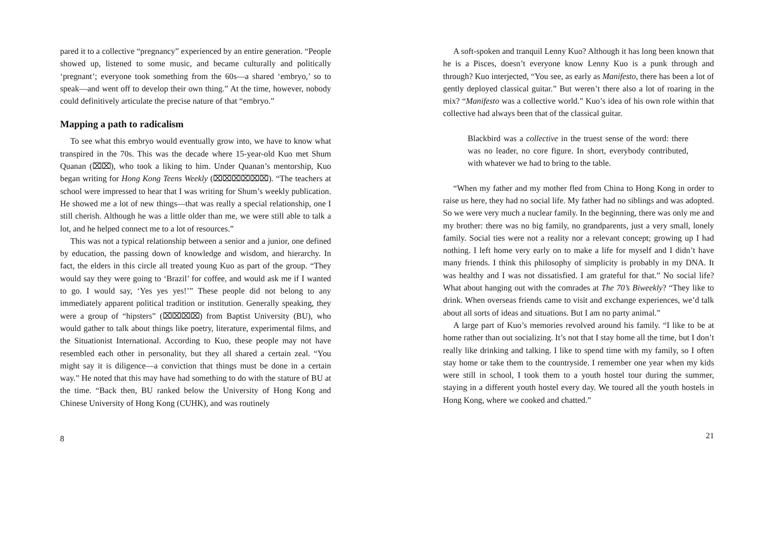pared it to a collective “pregnancy” experienced by an entire generation. “People showed up, listened to some music, and became culturally and politically ‘pregnant’; everyone took something from the 60s—a shared ‘embryo,’ so to speak—and went off to develop their own thing.” At the time, however, nobody could definitively articulate the precise nature of that “embryo.”
Mapping a path to radicalism
To see what this embryo would eventually grow into, we have to know what transpired in the 70s. This was the decade where 15-year-old Kuo met Shum Quanan (⌧⌧), who took a liking to him. Under Quanan’s mentorship, Kuo began writing for Hong Kong Teens Weekly (⌧⌧⌧⌧⌧⌧). “The teachers at school were impressed to hear that I was writing for Shum’s weekly publication. He showed me a lot of new things—that was really a special relationship, one I still cherish. Although he was a little older than me, we were still able to talk a lot, and he helped connect me to a lot of resources.”
This was not a typical relationship between a senior and a junior, one defined by education, the passing down of knowledge and wisdom, and hierarchy. In fact, the elders in this circle all treated young Kuo as part of the group. “They would say they were going to ‘Brazil’ for coffee, and would ask me if I wanted to go. I would say, ‘Yes yes yes!’” These people did not belong to any immediately apparent political tradition or institution. Generally speaking, they were a group of “hipsters” (⌧⌧⌧⌧) from Baptist University (BU), who would gather to talk about things like poetry, literature, experimental films, and the Situationist International. According to Kuo, these people may not have resembled each other in personality, but they all shared a certain zeal. “You might say it is diligence—a conviction that things must be done in a certain way.” He noted that this may have had something to do with the stature of BU at the time. “Back then, BU ranked below the University of Hong Kong and Chinese University of Hong Kong (CUHK), and was routinely
8
A soft-spoken and tranquil Lenny Kuo? Although it has long been known that he is a Pisces, doesn’t everyone know Lenny Kuo is a punk through and through? Kuo interjected, “You see, as early as Manifesto, there has been a lot of gently deployed classical guitar.” But weren’t there also a lot of roaring in the mix? “Manifesto was a collective world.” Kuo’s idea of his own role within that collective had always been that of the classical guitar.
Blackbird was a collective in the truest sense of the word: there was no leader, no core figure. In short, everybody contributed, with whatever we had to bring to the table.
“When my father and my mother fled from China to Hong Kong in order to raise us here, they had no social life. My father had no siblings and was adopted. So we were very much a nuclear family. In the beginning, there was only me and my brother: there was no big family, no grandparents, just a very small, lonely family. Social ties were not a reality nor a relevant concept; growing up I had nothing. I left home very early on to make a life for myself and I didn’t have many friends. I think this philosophy of simplicity is probably in my DNA. It was healthy and I was not dissatisfied. I am grateful for that.” No social life? What about hanging out with the comrades at The 70’s Biweekly? “They like to drink. When overseas friends came to visit and exchange experiences, we’d talk about all sorts of ideas and situations. But I am no party animal.”
A large part of Kuo’s memories revolved around his family. “I like to be at home rather than out socializing. It’s not that I stay home all the time, but I don’t really like drinking and talking. I like to spend time with my family, so I often stay home or take them to the countryside. I remember one year when my kids were still in school, I took them to a youth hostel tour during the summer, staying in a different youth hostel every day. We toured all the youth hostels in Hong Kong, where we cooked and chatted.”
21